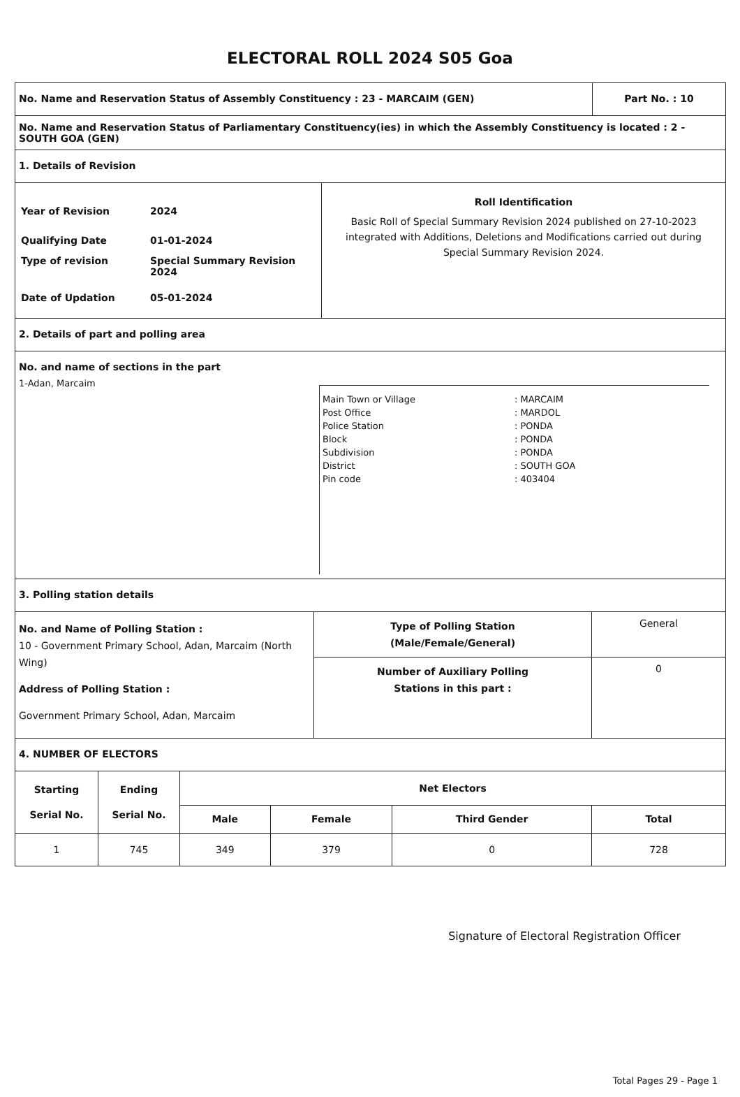ELECTORAL ROLL 2024 S05 Goa
No. Name and Reservation Status of Assembly Constituency : 23 - MARCAIM (GEN)
Part No. : 10
No. Name and Reservation Status of Parliamentary Constituency(ies) in which the Assembly Constituency is located : 2 - SOUTH GOA (GEN)
1. Details of Revision
| Year of Revision | 2024 |
| Qualifying Date | 01-01-2024 |
| Type of revision | Special Summary Revision 2024 |
| Date of Updation | 05-01-2024 |
Roll Identification
Basic Roll of Special Summary Revision 2024 published on 27-10-2023 integrated with Additions, Deletions and Modifications carried out during Special Summary Revision 2024.
2. Details of part and polling area
No. and name of sections in the part
1-Adan, Marcaim
| Main Town or Village | : MARCAIM |
| Post Office | : MARDOL |
| Police Station | : PONDA |
| Block | : PONDA |
| Subdivision | : PONDA |
| District | : SOUTH GOA |
| Pin code | : 403404 |
3. Polling station details
No. and Name of Polling Station :
10 - Government Primary School, Adan, Marcaim (North Wing)
Address of Polling Station :
Government Primary School, Adan, Marcaim
| Type of Polling Station (Male/Female/General) | General |
| Number of Auxiliary Polling Stations in this part : | 0 |
4. NUMBER OF ELECTORS
| Starting Serial No. | Ending Serial No. | Net Electors | | | |
| --- | --- | --- | --- | --- | --- |
| | | Male | Female | Third Gender | Total |
| 1 | 745 | 349 | 379 | 0 | 728 |
Signature of Electoral Registration Officer
Total Pages 29 - Page 1